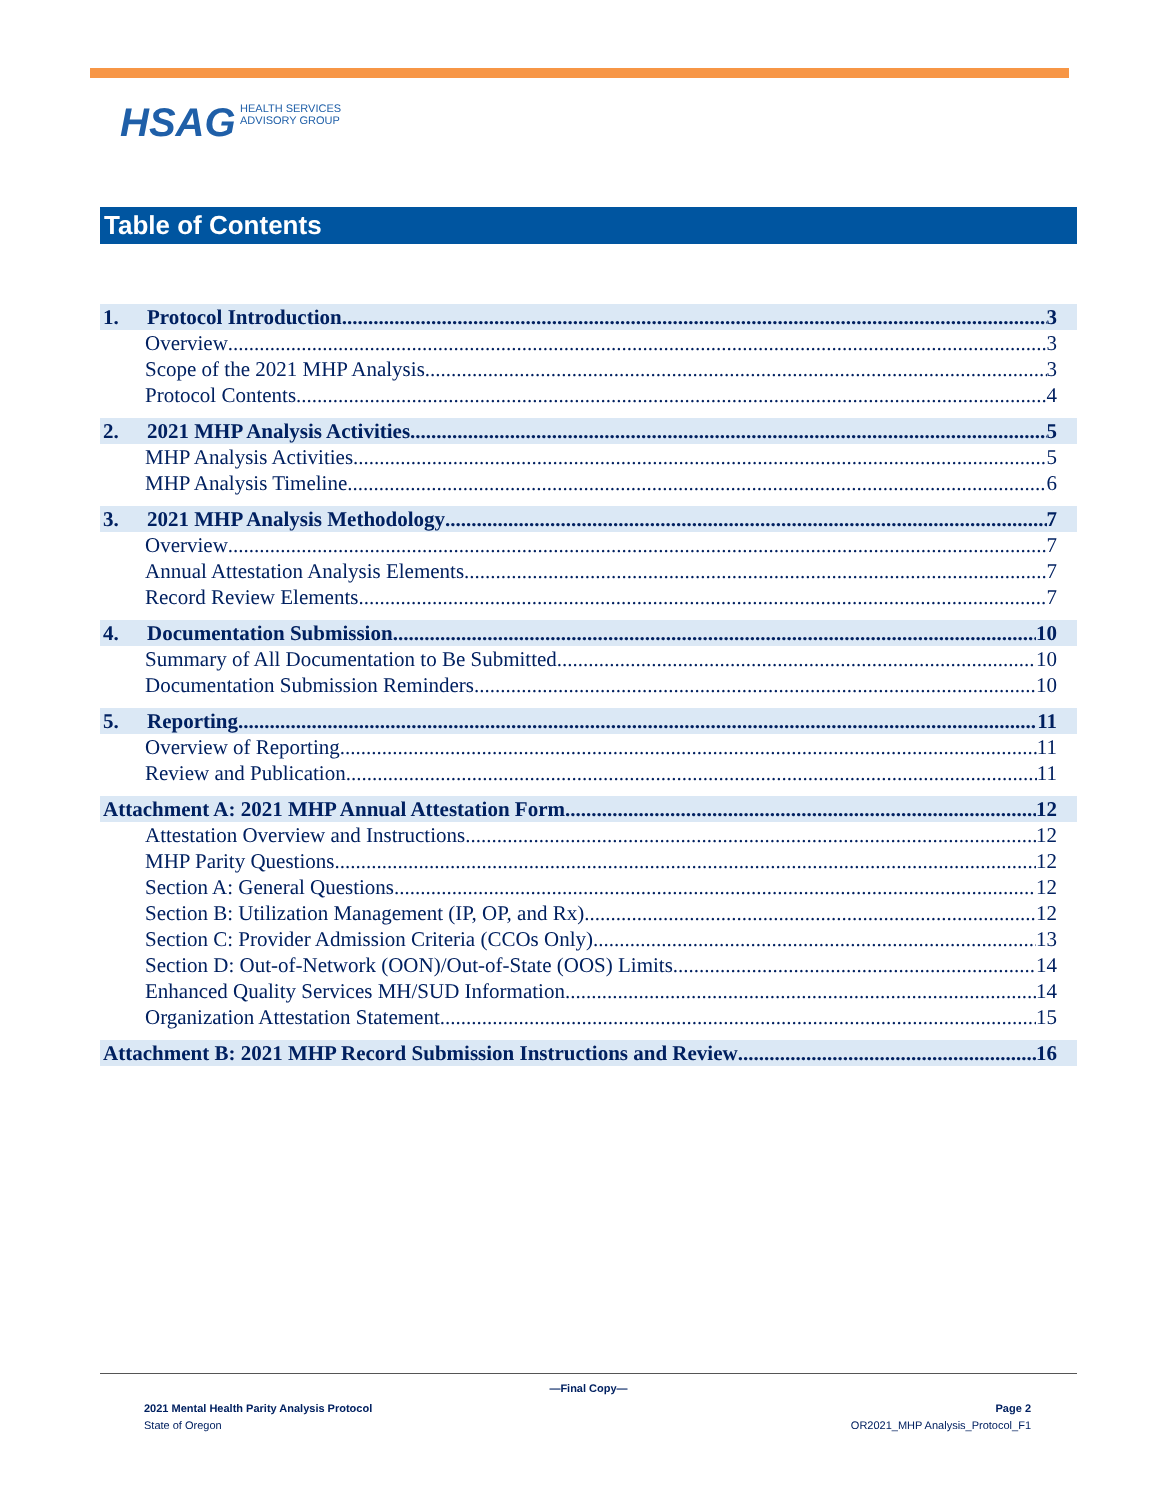HSAG HEALTH SERVICES
ADVISORY GROUP
Table of Contents
1. Protocol Introduction 3
Overview 3
Scope of the 2021 MHP Analysis 3
Protocol Contents 4
2. 2021 MHP Analysis Activities 5
MHP Analysis Activities 5
MHP Analysis Timeline 6
3. 2021 MHP Analysis Methodology 7
Overview 7
Annual Attestation Analysis Elements 7
Record Review Elements 7
4. Documentation Submission 10
Summary of All Documentation to Be Submitted 10
Documentation Submission Reminders 10
5. Reporting 11
Overview of Reporting 11
Review and Publication 11
Attachment A: 2021 MHP Annual Attestation Form 12
Attestation Overview and Instructions 12
MHP Parity Questions 12
Section A: General Questions 12
Section B: Utilization Management (IP, OP, and Rx) 12
Section C: Provider Admission Criteria (CCOs Only) 13
Section D: Out-of-Network (OON)/Out-of-State (OOS) Limits 14
Enhanced Quality Services MH/SUD Information 14
Organization Attestation Statement 15
Attachment B: 2021 MHP Record Submission Instructions and Review 16
—Final Copy—
2021 Mental Health Parity Analysis Protocol
State of Oregon
Page 2
OR2021_MHP Analysis_Protocol_F1